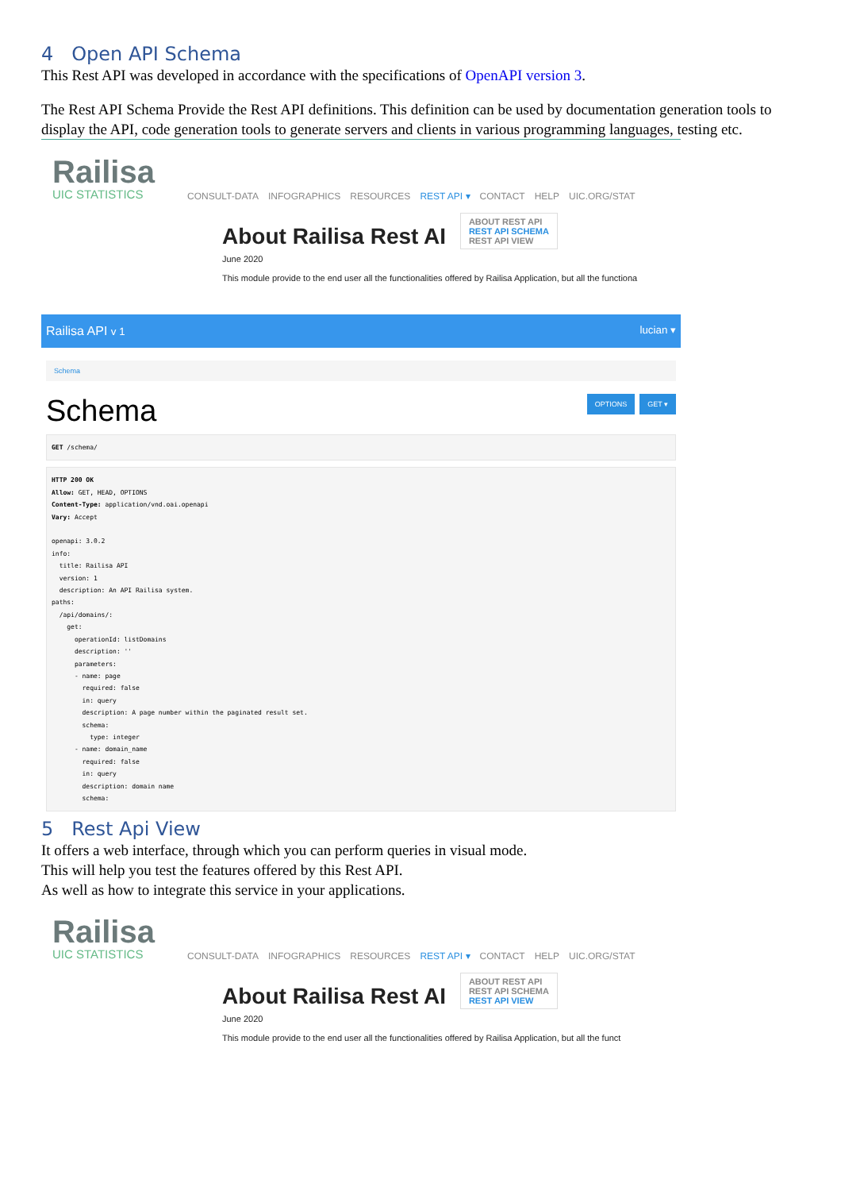4 Open API Schema
This Rest API was developed in accordance with the specifications of OpenAPI version 3.
The Rest API Schema Provide the Rest API definitions. This definition can be used by documentation generation tools to display the API, code generation tools to generate servers and clients in various programming languages, testing etc.
Railisa
UIC STATISTICS
CONSULT-DATA INFOGRAPHICS RESOURCES REST API ▾ CONTACT HELP UIC.ORG/STAT
About Railisa Rest AI ABOUT REST API
REST API SCHEMA
REST API VIEW
June 2020
This module provide to the end user all the functionalities offered by Railisa Application, but all the functiona
Railisa API v 1 lucian ▾
Schema
Schema
OPTIONS GET ▾
GET /schema/
HTTP 200 OK
Allow: GET, HEAD, OPTIONS
Content-Type: application/vnd.oai.openapi
Vary: Accept

openapi: 3.0.2
info:
  title: Railisa API
  version: 1
  description: An API Railisa system.
paths:
  /api/domains/:
    get:
      operationId: listDomains
      description: ''
      parameters:
      - name: page
        required: false
        in: query
        description: A page number within the paginated result set.
        schema:
          type: integer
      - name: domain_name
        required: false
        in: query
        description: domain name
        schema:
5 Rest Api View
It offers a web interface, through which you can perform queries in visual mode.
This will help you test the features offered by this Rest API.
As well as how to integrate this service in your applications.
Railisa
UIC STATISTICS
CONSULT-DATA INFOGRAPHICS RESOURCES REST API ▾ CONTACT HELP UIC.ORG/STAT
About Railisa Rest AI ABOUT REST API
REST API SCHEMA
REST API VIEW
June 2020
This module provide to the end user all the functionalities offered by Railisa Application, but all the funct